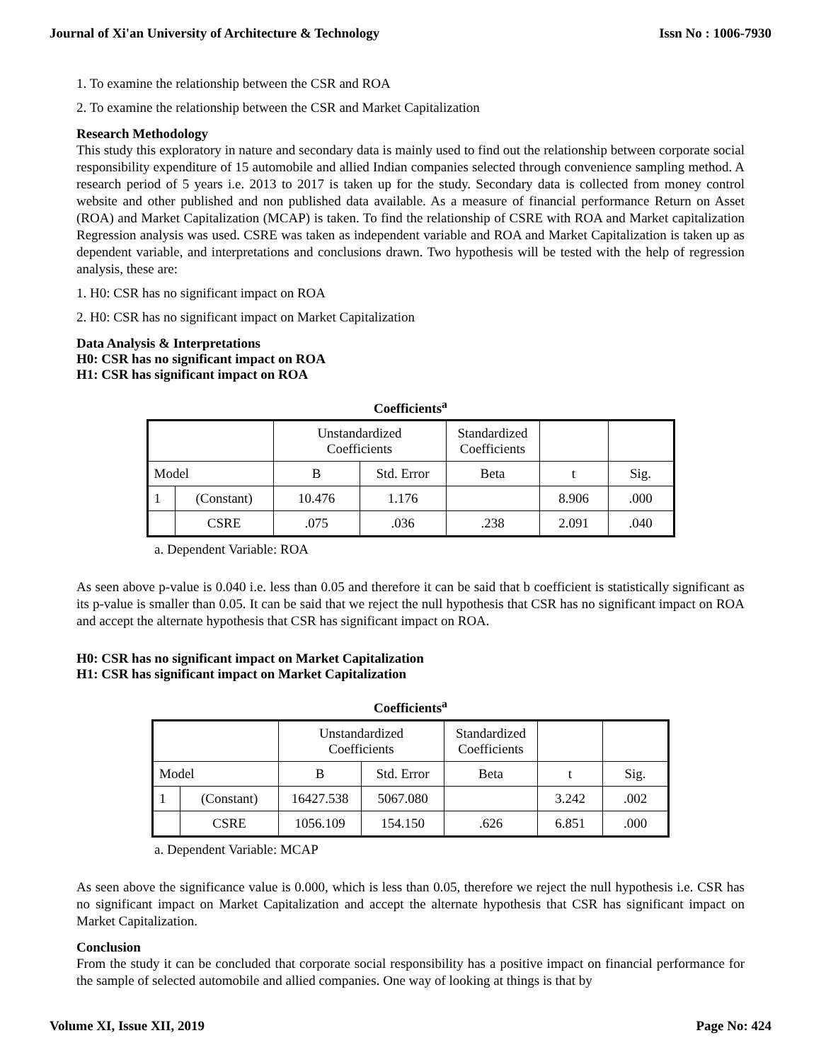Journal of Xi'an University of Architecture & Technology Issn No : 1006-7930
1. To examine the relationship between the CSR and ROA
2. To examine the relationship between the CSR and Market Capitalization
Research Methodology
This study this exploratory in nature and secondary data is mainly used to find out the relationship between corporate social responsibility expenditure of 15 automobile and allied Indian companies selected through convenience sampling method. A research period of 5 years i.e. 2013 to 2017 is taken up for the study. Secondary data is collected from money control website and other published and non published data available. As a measure of financial performance Return on Asset (ROA) and Market Capitalization (MCAP) is taken. To find the relationship of CSRE with ROA and Market capitalization Regression analysis was used. CSRE was taken as independent variable and ROA and Market Capitalization is taken up as dependent variable, and interpretations and conclusions drawn. Two hypothesis will be tested with the help of regression analysis, these are:
1. H0: CSR has no significant impact on ROA
2. H0: CSR has no significant impact on Market Capitalization
Data Analysis & Interpretations
H0: CSR has no significant impact on ROA
H1: CSR has significant impact on ROA
Coefficients<sup>a</sup>
| | | Unstandardized Coefficients | | Standardized Coefficients | | |
| Model | | B | Std. Error | Beta | t | Sig. |
| 1 | (Constant) | 10.476 | 1.176 | | 8.906 | .000 |
| | CSRE | .075 | .036 | .238 | 2.091 | .040 |
a. Dependent Variable: ROA
As seen above p-value is 0.040 i.e. less than 0.05 and therefore it can be said that b coefficient is statistically significant as its p-value is smaller than 0.05. It can be said that we reject the null hypothesis that CSR has no significant impact on ROA and accept the alternate hypothesis that CSR has significant impact on ROA.
H0: CSR has no significant impact on Market Capitalization
H1: CSR has significant impact on Market Capitalization
Coefficients<sup>a</sup>
| | | Unstandardized Coefficients | | Standardized Coefficients | | |
| Model | | B | Std. Error | Beta | t | Sig. |
| 1 | (Constant) | 16427.538 | 5067.080 | | 3.242 | .002 |
| | CSRE | 1056.109 | 154.150 | .626 | 6.851 | .000 |
a. Dependent Variable: MCAP
As seen above the significance value is 0.000, which is less than 0.05, therefore we reject the null hypothesis i.e. CSR has no significant impact on Market Capitalization and accept the alternate hypothesis that CSR has significant impact on Market Capitalization.
Conclusion
From the study it can be concluded that corporate social responsibility has a positive impact on financial performance for the sample of selected automobile and allied companies. One way of looking at things is that by
Volume XI, Issue XII, 2019 Page No: 424